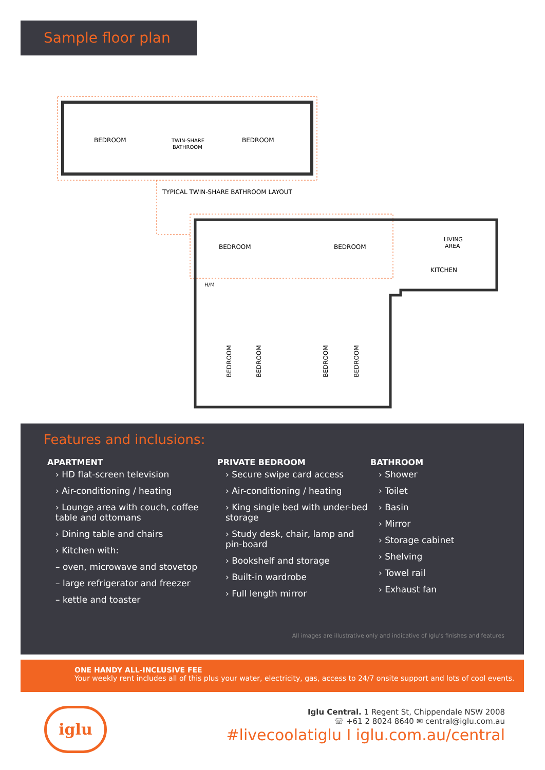Sample floor plan
BEDROOM
TWIN-SHARE
BATHROOM
BEDROOM
TYPICAL TWIN-SHARE BATHROOM LAYOUT
BEDROOM
BEDROOM
LIVING
AREA
KITCHEN
H/M
BEDROOM
BEDROOM
BEDROOM
BEDROOM
Features and inclusions:
APARTMENT
› HD flat-screen television
› Air-conditioning / heating
› Lounge area with couch, coffee table and ottomans
› Dining table and chairs
› Kitchen with:
– oven, microwave and stovetop
– large refrigerator and freezer
– kettle and toaster
PRIVATE BEDROOM
› Secure swipe card access
› Air-conditioning / heating
› King single bed with under-bed storage
› Study desk, chair, lamp and pin-board
› Bookshelf and storage
› Built-in wardrobe
› Full length mirror
BATHROOM
› Shower
› Toilet
› Basin
› Mirror
› Storage cabinet
› Shelving
› Towel rail
› Exhaust fan
All images are illustrative only and indicative of Iglu's finishes and features
ONE HANDY ALL-INCLUSIVE FEE
Your weekly rent includes all of this plus your water, electricity, gas, access to 24/7 onsite support and lots of cool events.
iglu
Iglu Central. 1 Regent St, Chippendale NSW 2008
☏ +61 2 8024 8640 ✉ central@iglu.com.au
#livecoolatiglu I iglu.com.au/central